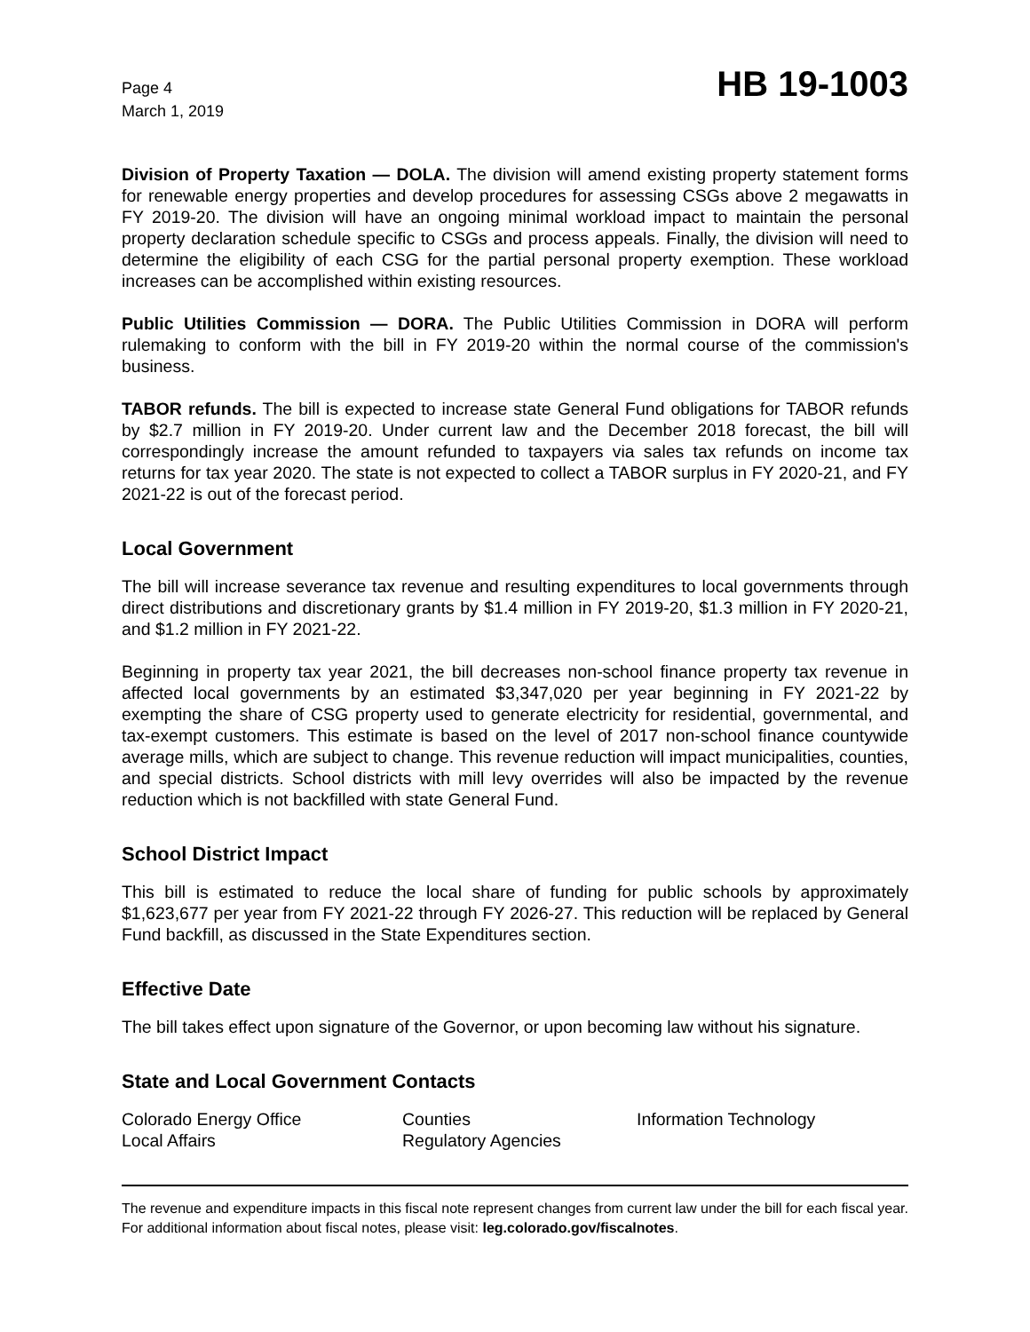Page 4
March 1, 2019
HB 19-1003
Division of Property Taxation — DOLA. The division will amend existing property statement forms for renewable energy properties and develop procedures for assessing CSGs above 2 megawatts in FY 2019-20. The division will have an ongoing minimal workload impact to maintain the personal property declaration schedule specific to CSGs and process appeals. Finally, the division will need to determine the eligibility of each CSG for the partial personal property exemption. These workload increases can be accomplished within existing resources.
Public Utilities Commission — DORA. The Public Utilities Commission in DORA will perform rulemaking to conform with the bill in FY 2019-20 within the normal course of the commission's business.
TABOR refunds. The bill is expected to increase state General Fund obligations for TABOR refunds by $2.7 million in FY 2019-20. Under current law and the December 2018 forecast, the bill will correspondingly increase the amount refunded to taxpayers via sales tax refunds on income tax returns for tax year 2020. The state is not expected to collect a TABOR surplus in FY 2020-21, and FY 2021-22 is out of the forecast period.
Local Government
The bill will increase severance tax revenue and resulting expenditures to local governments through direct distributions and discretionary grants by $1.4 million in FY 2019-20, $1.3 million in FY 2020-21, and $1.2 million in FY 2021-22.
Beginning in property tax year 2021, the bill decreases non-school finance property tax revenue in affected local governments by an estimated $3,347,020 per year beginning in FY 2021-22 by exempting the share of CSG property used to generate electricity for residential, governmental, and tax-exempt customers. This estimate is based on the level of 2017 non-school finance countywide average mills, which are subject to change. This revenue reduction will impact municipalities, counties, and special districts. School districts with mill levy overrides will also be impacted by the revenue reduction which is not backfilled with state General Fund.
School District Impact
This bill is estimated to reduce the local share of funding for public schools by approximately $1,623,677 per year from FY 2021-22 through FY 2026-27. This reduction will be replaced by General Fund backfill, as discussed in the State Expenditures section.
Effective Date
The bill takes effect upon signature of the Governor, or upon becoming law without his signature.
State and Local Government Contacts
Colorado Energy Office
Local Affairs
Counties
Regulatory Agencies
Information Technology
The revenue and expenditure impacts in this fiscal note represent changes from current law under the bill for each fiscal year. For additional information about fiscal notes, please visit: leg.colorado.gov/fiscalnotes.